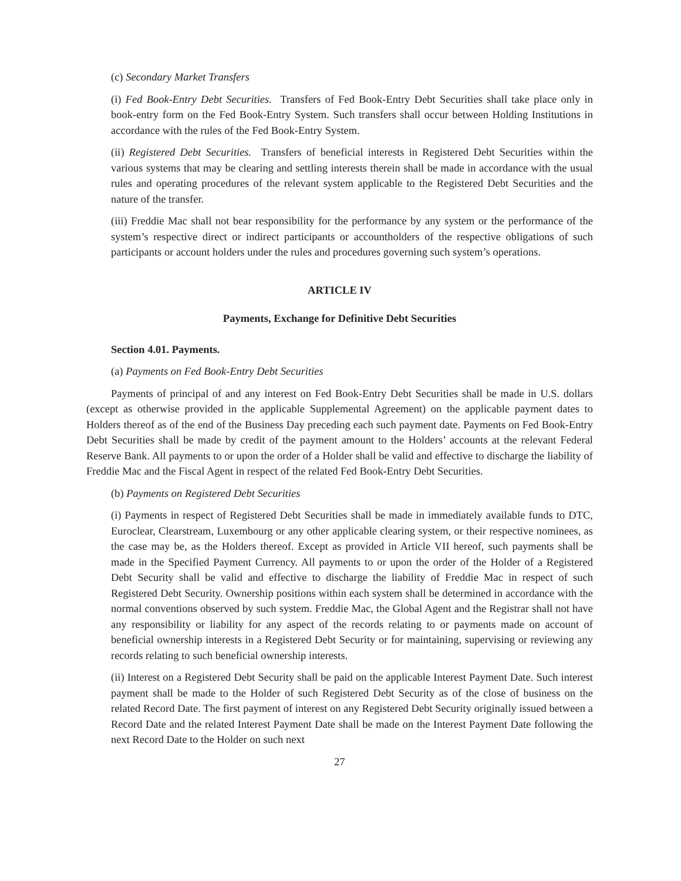(c) Secondary Market Transfers
(i) Fed Book-Entry Debt Securities. Transfers of Fed Book-Entry Debt Securities shall take place only in book-entry form on the Fed Book-Entry System. Such transfers shall occur between Holding Institutions in accordance with the rules of the Fed Book-Entry System.
(ii) Registered Debt Securities. Transfers of beneficial interests in Registered Debt Securities within the various systems that may be clearing and settling interests therein shall be made in accordance with the usual rules and operating procedures of the relevant system applicable to the Registered Debt Securities and the nature of the transfer.
(iii) Freddie Mac shall not bear responsibility for the performance by any system or the performance of the system’s respective direct or indirect participants or accountholders of the respective obligations of such participants or account holders under the rules and procedures governing such system’s operations.
ARTICLE IV
Payments, Exchange for Definitive Debt Securities
Section 4.01. Payments.
(a) Payments on Fed Book-Entry Debt Securities
Payments of principal of and any interest on Fed Book-Entry Debt Securities shall be made in U.S. dollars (except as otherwise provided in the applicable Supplemental Agreement) on the applicable payment dates to Holders thereof as of the end of the Business Day preceding each such payment date. Payments on Fed Book-Entry Debt Securities shall be made by credit of the payment amount to the Holders’ accounts at the relevant Federal Reserve Bank. All payments to or upon the order of a Holder shall be valid and effective to discharge the liability of Freddie Mac and the Fiscal Agent in respect of the related Fed Book-Entry Debt Securities.
(b) Payments on Registered Debt Securities
(i) Payments in respect of Registered Debt Securities shall be made in immediately available funds to DTC, Euroclear, Clearstream, Luxembourg or any other applicable clearing system, or their respective nominees, as the case may be, as the Holders thereof. Except as provided in Article VII hereof, such payments shall be made in the Specified Payment Currency. All payments to or upon the order of the Holder of a Registered Debt Security shall be valid and effective to discharge the liability of Freddie Mac in respect of such Registered Debt Security. Ownership positions within each system shall be determined in accordance with the normal conventions observed by such system. Freddie Mac, the Global Agent and the Registrar shall not have any responsibility or liability for any aspect of the records relating to or payments made on account of beneficial ownership interests in a Registered Debt Security or for maintaining, supervising or reviewing any records relating to such beneficial ownership interests.
(ii) Interest on a Registered Debt Security shall be paid on the applicable Interest Payment Date. Such interest payment shall be made to the Holder of such Registered Debt Security as of the close of business on the related Record Date. The first payment of interest on any Registered Debt Security originally issued between a Record Date and the related Interest Payment Date shall be made on the Interest Payment Date following the next Record Date to the Holder on such next
27